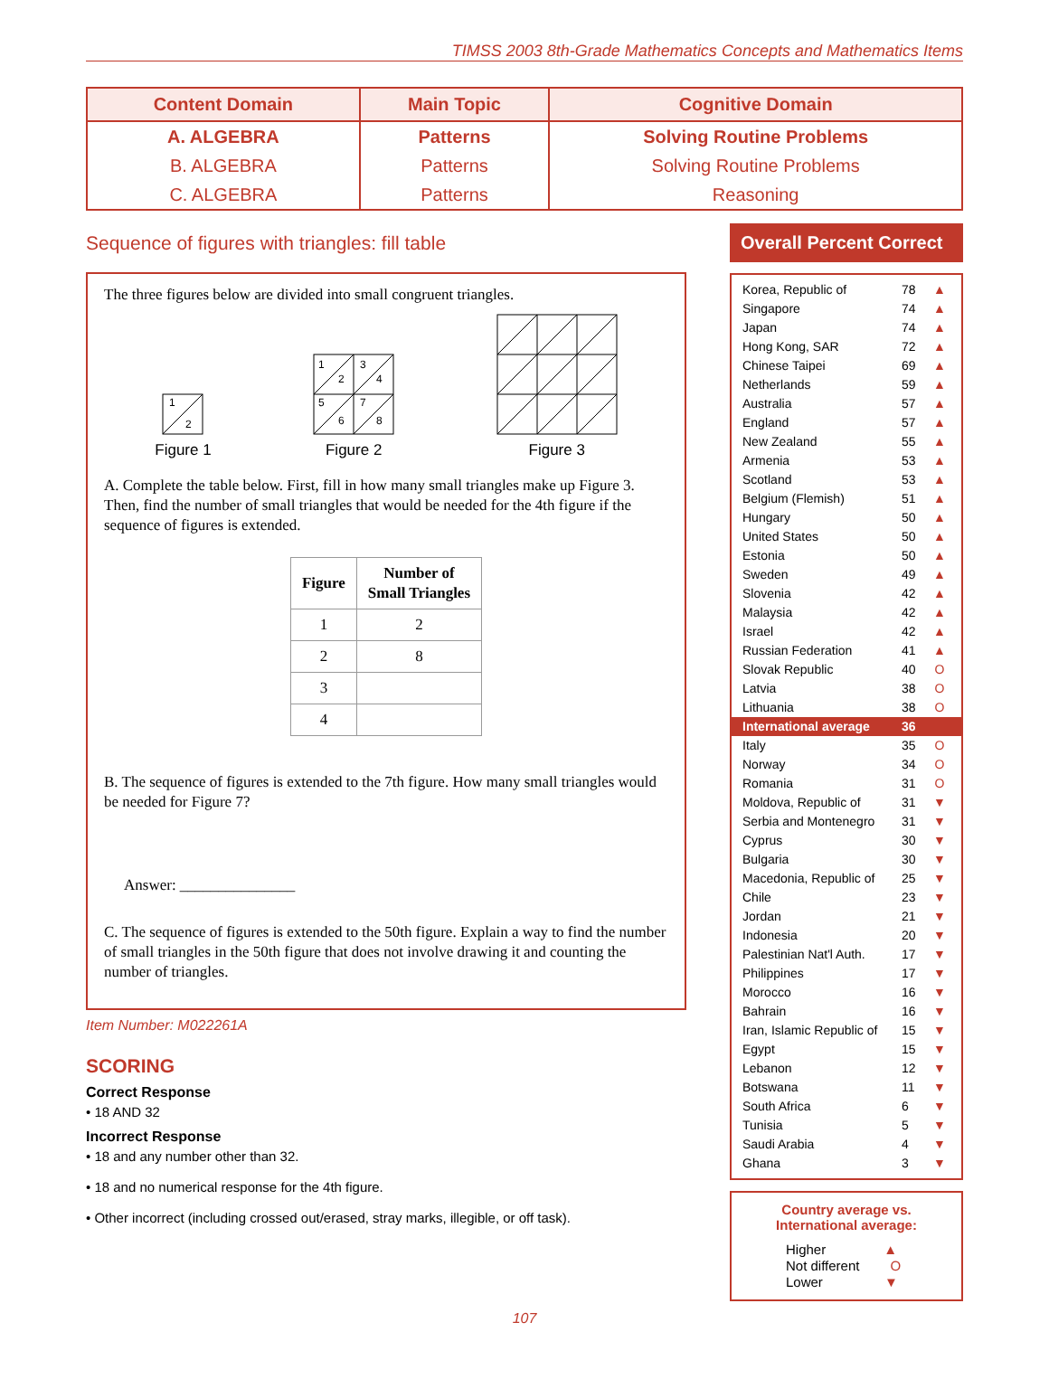TIMSS 2003 8th-Grade Mathematics Concepts and Mathematics Items
| Content Domain | Main Topic | Cognitive Domain |
| --- | --- | --- |
| A. ALGEBRA | Patterns | Solving Routine Problems |
| B. ALGEBRA | Patterns | Solving Routine Problems |
| C. ALGEBRA | Patterns | Reasoning |
Sequence of figures with triangles: fill table
The three figures below are divided into small congruent triangles.
1
2
Figure 1
1
2
3
4
5
6
7
8
Figure 2
Figure 3
A. Complete the table below. First, fill in how many small triangles make up Figure 3. Then, find the number of small triangles that would be needed for the 4th figure if the sequence of figures is extended.
| Figure | Number of Small Triangles |
| --- | --- |
| 1 | 2 |
| 2 | 8 |
| 3 | |
| 4 | |
B. The sequence of figures is extended to the 7th figure. How many small triangles would be needed for Figure 7?
Answer: _______________
C. The sequence of figures is extended to the 50th figure. Explain a way to find the number of small triangles in the 50th figure that does not involve drawing it and counting the number of triangles.
Item Number: M022261A
SCORING
Correct Response
• 18 AND 32
Incorrect Response
• 18 and any number other than 32.
• 18 and no numerical response for the 4th figure.
• Other incorrect (including crossed out/erased, stray marks, illegible, or off task).
Overall Percent Correct
Korea, Republic of 78 ▲
Singapore 74 ▲
Japan 74 ▲
Hong Kong, SAR 72 ▲
Chinese Taipei 69 ▲
Netherlands 59 ▲
Australia 57 ▲
England 57 ▲
New Zealand 55 ▲
Armenia 53 ▲
Scotland 53 ▲
Belgium (Flemish) 51 ▲
Hungary 50 ▲
United States 50 ▲
Estonia 50 ▲
Sweden 49 ▲
Slovenia 42 ▲
Malaysia 42 ▲
Israel 42 ▲
Russian Federation 41 ▲
Slovak Republic 40 O
Latvia 38 O
Lithuania 38 O
International average 36
Italy 35 O
Norway 34 O
Romania 31 O
Moldova, Republic of 31 ▼
Serbia and Montenegro 31 ▼
Cyprus 30 ▼
Bulgaria 30 ▼
Macedonia, Republic of 25 ▼
Chile 23 ▼
Jordan 21 ▼
Indonesia 20 ▼
Palestinian Nat'l Auth. 17 ▼
Philippines 17 ▼
Morocco 16 ▼
Bahrain 16 ▼
Iran, Islamic Republic of 15 ▼
Egypt 15 ▼
Lebanon 12 ▼
Botswana 11 ▼
South Africa 6 ▼
Tunisia 5 ▼
Saudi Arabia 4 ▼
Ghana 3 ▼
Country average vs.
International average:
Higher ▲
Not different O
Lower ▼
107